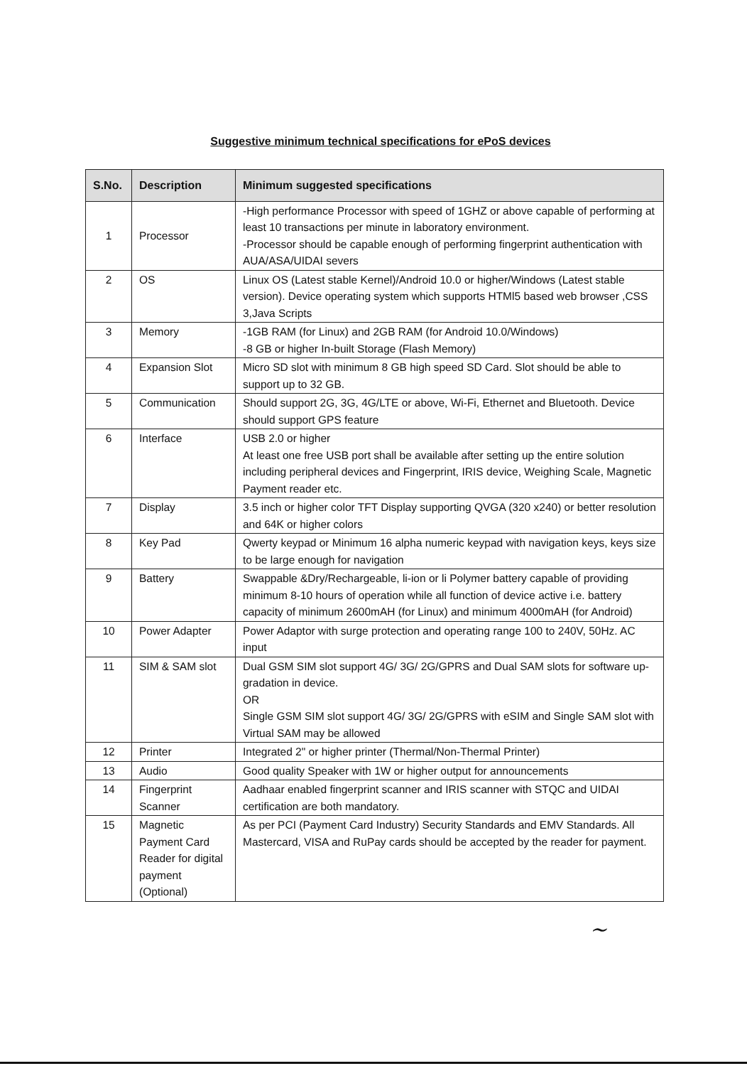Suggestive minimum technical specifications for ePoS devices
| S.No. | Description | Minimum suggested specifications |
| --- | --- | --- |
| 1 | Processor | -High performance Processor with speed of 1GHZ or above capable of performing at least 10 transactions per minute in laboratory environment. -Processor should be capable enough of performing fingerprint authentication with AUA/ASA/UIDAI severs |
| 2 | OS | Linux OS (Latest stable Kernel)/Android 10.0 or higher/Windows (Latest stable version). Device operating system which supports HTMl5 based web browser ,CSS 3,Java Scripts |
| 3 | Memory | -1GB RAM (for Linux) and 2GB RAM (for Android 10.0/Windows) -8 GB or higher In-built Storage (Flash Memory) |
| 4 | Expansion Slot | Micro SD slot with minimum 8 GB high speed SD Card. Slot should be able to support up to 32 GB. |
| 5 | Communication | Should support 2G, 3G, 4G/LTE or above, Wi-Fi, Ethernet and Bluetooth. Device should support GPS feature |
| 6 | Interface | USB 2.0 or higher At least one free USB port shall be available after setting up the entire solution including peripheral devices and Fingerprint, IRIS device, Weighing Scale, Magnetic Payment reader etc. |
| 7 | Display | 3.5 inch or higher color TFT Display supporting QVGA (320 x240) or better resolution and 64K or higher colors |
| 8 | Key Pad | Qwerty keypad or Minimum 16 alpha numeric keypad with navigation keys, keys size to be large enough for navigation |
| 9 | Battery | Swappable &Dry/Rechargeable, li-ion or li Polymer battery capable of providing minimum 8-10 hours of operation while all function of device active i.e. battery capacity of minimum 2600mAH (for Linux) and minimum 4000mAH (for Android) |
| 10 | Power Adapter | Power Adaptor with surge protection and operating range 100 to 240V, 50Hz. AC input |
| 11 | SIM & SAM slot | Dual GSM SIM slot support 4G/ 3G/ 2G/GPRS and Dual SAM slots for software up-gradation in device. OR Single GSM SIM slot support 4G/ 3G/ 2G/GPRS with eSIM and Single SAM slot with Virtual SAM may be allowed |
| 12 | Printer | Integrated 2" or higher printer (Thermal/Non-Thermal Printer) |
| 13 | Audio | Good quality Speaker with 1W or higher output for announcements |
| 14 | Fingerprint Scanner | Aadhaar enabled fingerprint scanner and IRIS scanner with STQC and UIDAI certification are both mandatory. |
| 15 | Magnetic Payment Card Reader for digital payment (Optional) | As per PCI (Payment Card Industry) Security Standards and EMV Standards. All Mastercard, VISA and RuPay cards should be accepted by the reader for payment. |
~